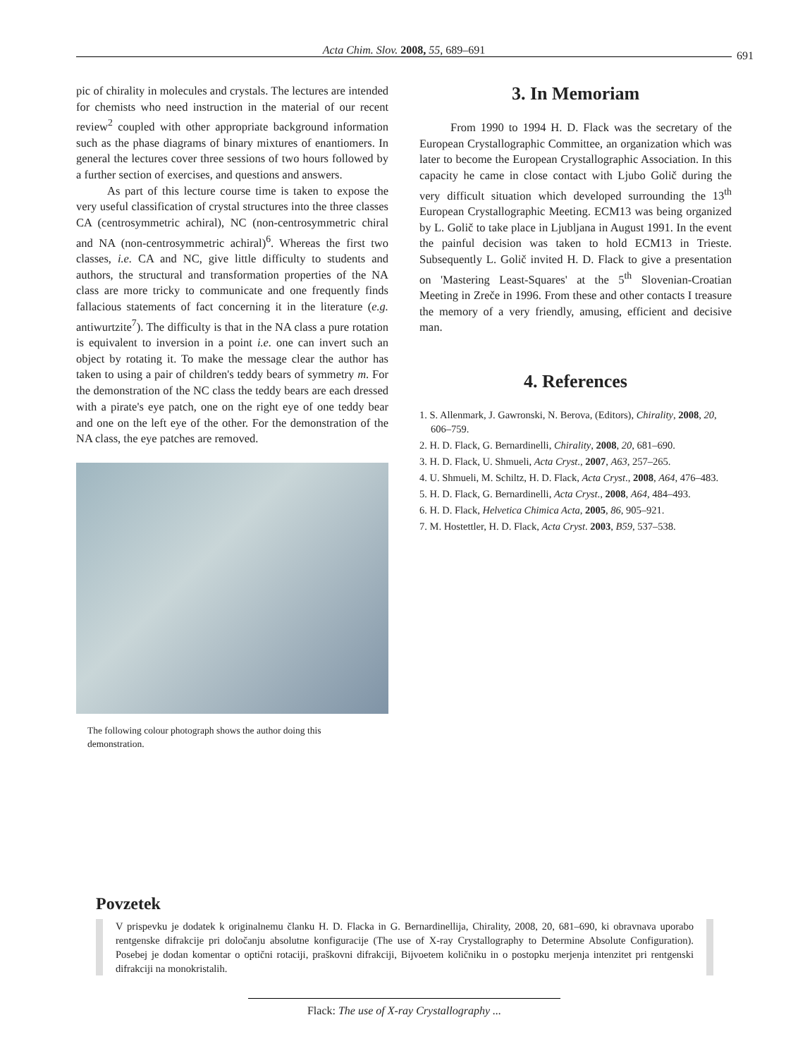Acta Chim. Slov. 2008, 55, 689–691 691
pic of chirality in molecules and crystals. The lectures are intended for chemists who need instruction in the material of our recent review<sup>2</sup> coupled with other appropriate background information such as the phase diagrams of binary mixtures of enantiomers. In general the lectures cover three sessions of two hours followed by a further section of exercises, and questions and answers.
As part of this lecture course time is taken to expose the very useful classification of crystal structures into the three classes CA (centrosymmetric achiral), NC (non-centrosymmetric chiral and NA (non-centrosymmetric achiral)<sup>6</sup>. Whereas the first two classes, i.e. CA and NC, give little difficulty to students and authors, the structural and transformation properties of the NA class are more tricky to communicate and one frequently finds fallacious statements of fact concerning it in the literature (e.g. antiwurtzite<sup>7</sup>). The difficulty is that in the NA class a pure rotation is equivalent to inversion in a point i.e. one can invert such an object by rotating it. To make the message clear the author has taken to using a pair of children's teddy bears of symmetry m. For the demonstration of the NC class the teddy bears are each dressed with a pirate's eye patch, one on the right eye of one teddy bear and one on the left eye of the other. For the demonstration of the NA class, the eye patches are removed.
The following colour photograph shows the author doing this demonstration.
3. In Memoriam
From 1990 to 1994 H. D. Flack was the secretary of the European Crystallographic Committee, an organization which was later to become the European Crystallographic Association. In this capacity he came in close contact with Ljubo Golič during the very difficult situation which developed surrounding the 13<sup>th</sup> European Crystallographic Meeting. ECM13 was being organized by L. Golič to take place in Ljubljana in August 1991. In the event the painful decision was taken to hold ECM13 in Trieste. Subsequently L. Golič invited H. D. Flack to give a presentation on 'Mastering Least-Squares' at the 5<sup>th</sup> Slovenian-Croatian Meeting in Zreče in 1996. From these and other contacts I treasure the memory of a very friendly, amusing, efficient and decisive man.
4. References
1. S. Allenmark, J. Gawronski, N. Berova, (Editors), Chirality, 2008, 20, 606–759.
2. H. D. Flack, G. Bernardinelli, Chirality, 2008, 20, 681–690.
3. H. D. Flack, U. Shmueli, Acta Cryst., 2007, A63, 257–265.
4. U. Shmueli, M. Schiltz, H. D. Flack, Acta Cryst., 2008, A64, 476–483.
5. H. D. Flack, G. Bernardinelli, Acta Cryst., 2008, A64, 484–493.
6. H. D. Flack, Helvetica Chimica Acta, 2005, 86, 905–921.
7. M. Hostettler, H. D. Flack, Acta Cryst. 2003, B59, 537–538.
Povzetek
V prispevku je dodatek k originalnemu članku H. D. Flacka in G. Bernardinellija, Chirality, 2008, 20, 681–690, ki obravnava uporabo rentgenske difrakcije pri določanju absolutne konfiguracije (The use of X-ray Crystallography to Determine Absolute Configuration). Posebej je dodan komentar o optični rotaciji, praškovni difrakciji, Bijvoetem količniku in o postopku merjenja intenzitet pri rentgenski difrakciji na monokristalih.
Flack: The use of X-ray Crystallography ...